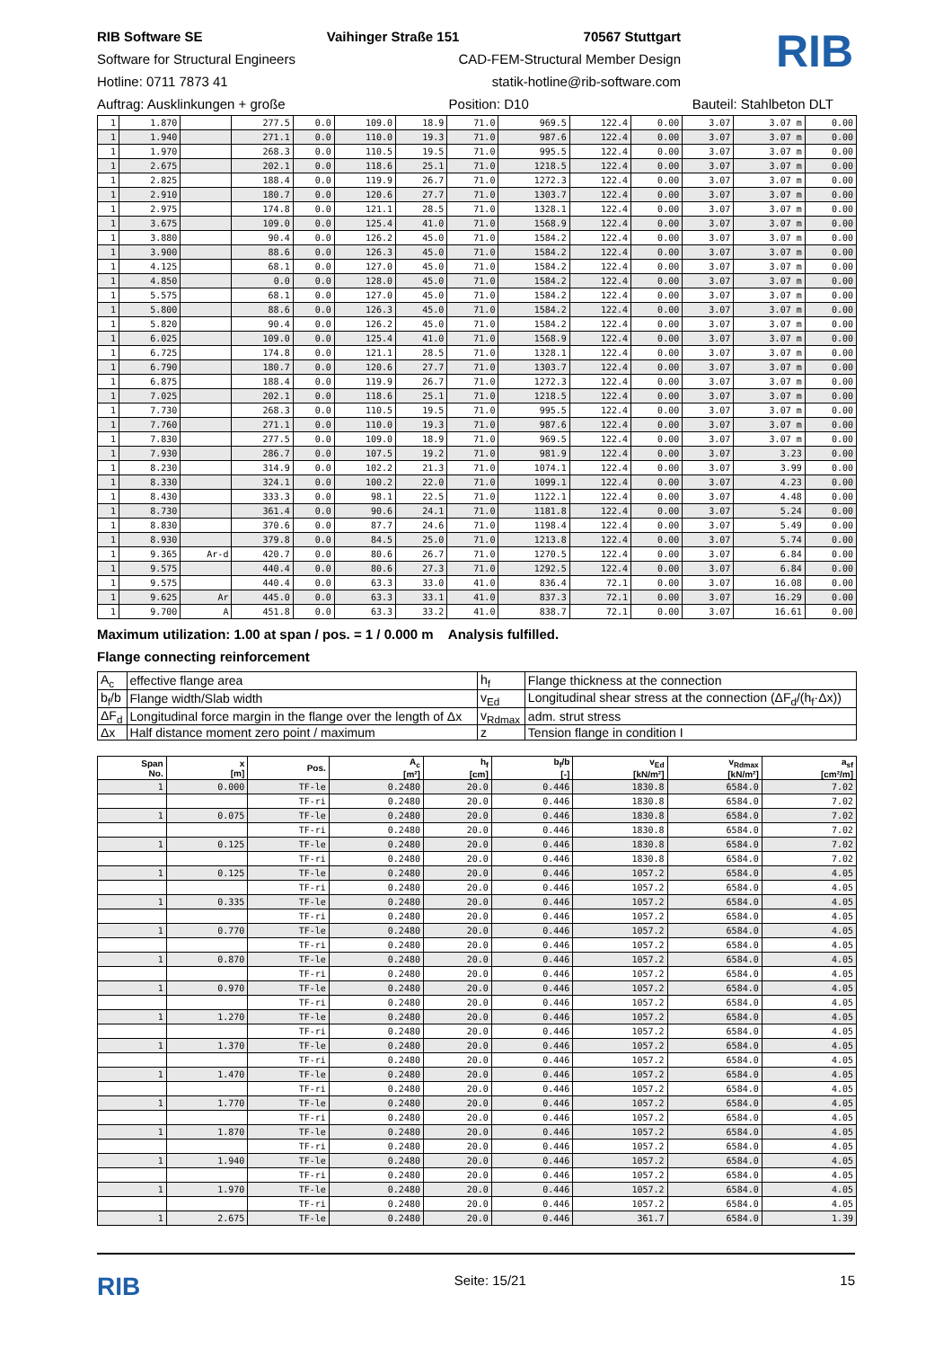RIB Software SE Vaihinger Straße 151 70567 Stuttgart
Software for Structural Engineers CAD-FEM-Structural Member Design
Hotline: 0711 7873 41 statik-hotline@rib-software.com
Auftrag: Ausklinkungen + große Position: D10 Bauteil: Stahlbeton DLT
RIB
| 1 | 1.870 | | 277.5 | 0.0 | 109.0 | 18.9 | 71.0 | 969.5 | 122.4 | 0.00 | 3.07 | 3.07 m | 0.00 |
| 1 | 1.940 | | 271.1 | 0.0 | 110.0 | 19.3 | 71.0 | 987.6 | 122.4 | 0.00 | 3.07 | 3.07 m | 0.00 |
| 1 | 1.970 | | 268.3 | 0.0 | 110.5 | 19.5 | 71.0 | 995.5 | 122.4 | 0.00 | 3.07 | 3.07 m | 0.00 |
| 1 | 2.675 | | 202.1 | 0.0 | 118.6 | 25.1 | 71.0 | 1218.5 | 122.4 | 0.00 | 3.07 | 3.07 m | 0.00 |
| 1 | 2.825 | | 188.4 | 0.0 | 119.9 | 26.7 | 71.0 | 1272.3 | 122.4 | 0.00 | 3.07 | 3.07 m | 0.00 |
| 1 | 2.910 | | 180.7 | 0.0 | 120.6 | 27.7 | 71.0 | 1303.7 | 122.4 | 0.00 | 3.07 | 3.07 m | 0.00 |
| 1 | 2.975 | | 174.8 | 0.0 | 121.1 | 28.5 | 71.0 | 1328.1 | 122.4 | 0.00 | 3.07 | 3.07 m | 0.00 |
| 1 | 3.675 | | 109.0 | 0.0 | 125.4 | 41.0 | 71.0 | 1568.9 | 122.4 | 0.00 | 3.07 | 3.07 m | 0.00 |
| 1 | 3.880 | | 90.4 | 0.0 | 126.2 | 45.0 | 71.0 | 1584.2 | 122.4 | 0.00 | 3.07 | 3.07 m | 0.00 |
| 1 | 3.900 | | 88.6 | 0.0 | 126.3 | 45.0 | 71.0 | 1584.2 | 122.4 | 0.00 | 3.07 | 3.07 m | 0.00 |
| 1 | 4.125 | | 68.1 | 0.0 | 127.0 | 45.0 | 71.0 | 1584.2 | 122.4 | 0.00 | 3.07 | 3.07 m | 0.00 |
| 1 | 4.850 | | 0.0 | 0.0 | 128.0 | 45.0 | 71.0 | 1584.2 | 122.4 | 0.00 | 3.07 | 3.07 m | 0.00 |
| 1 | 5.575 | | 68.1 | 0.0 | 127.0 | 45.0 | 71.0 | 1584.2 | 122.4 | 0.00 | 3.07 | 3.07 m | 0.00 |
| 1 | 5.800 | | 88.6 | 0.0 | 126.3 | 45.0 | 71.0 | 1584.2 | 122.4 | 0.00 | 3.07 | 3.07 m | 0.00 |
| 1 | 5.820 | | 90.4 | 0.0 | 126.2 | 45.0 | 71.0 | 1584.2 | 122.4 | 0.00 | 3.07 | 3.07 m | 0.00 |
| 1 | 6.025 | | 109.0 | 0.0 | 125.4 | 41.0 | 71.0 | 1568.9 | 122.4 | 0.00 | 3.07 | 3.07 m | 0.00 |
| 1 | 6.725 | | 174.8 | 0.0 | 121.1 | 28.5 | 71.0 | 1328.1 | 122.4 | 0.00 | 3.07 | 3.07 m | 0.00 |
| 1 | 6.790 | | 180.7 | 0.0 | 120.6 | 27.7 | 71.0 | 1303.7 | 122.4 | 0.00 | 3.07 | 3.07 m | 0.00 |
| 1 | 6.875 | | 188.4 | 0.0 | 119.9 | 26.7 | 71.0 | 1272.3 | 122.4 | 0.00 | 3.07 | 3.07 m | 0.00 |
| 1 | 7.025 | | 202.1 | 0.0 | 118.6 | 25.1 | 71.0 | 1218.5 | 122.4 | 0.00 | 3.07 | 3.07 m | 0.00 |
| 1 | 7.730 | | 268.3 | 0.0 | 110.5 | 19.5 | 71.0 | 995.5 | 122.4 | 0.00 | 3.07 | 3.07 m | 0.00 |
| 1 | 7.760 | | 271.1 | 0.0 | 110.0 | 19.3 | 71.0 | 987.6 | 122.4 | 0.00 | 3.07 | 3.07 m | 0.00 |
| 1 | 7.830 | | 277.5 | 0.0 | 109.0 | 18.9 | 71.0 | 969.5 | 122.4 | 0.00 | 3.07 | 3.07 m | 0.00 |
| 1 | 7.930 | | 286.7 | 0.0 | 107.5 | 19.2 | 71.0 | 981.9 | 122.4 | 0.00 | 3.07 | 3.23 | 0.00 |
| 1 | 8.230 | | 314.9 | 0.0 | 102.2 | 21.3 | 71.0 | 1074.1 | 122.4 | 0.00 | 3.07 | 3.99 | 0.00 |
| 1 | 8.330 | | 324.1 | 0.0 | 100.2 | 22.0 | 71.0 | 1099.1 | 122.4 | 0.00 | 3.07 | 4.23 | 0.00 |
| 1 | 8.430 | | 333.3 | 0.0 | 98.1 | 22.5 | 71.0 | 1122.1 | 122.4 | 0.00 | 3.07 | 4.48 | 0.00 |
| 1 | 8.730 | | 361.4 | 0.0 | 90.6 | 24.1 | 71.0 | 1181.8 | 122.4 | 0.00 | 3.07 | 5.24 | 0.00 |
| 1 | 8.830 | | 370.6 | 0.0 | 87.7 | 24.6 | 71.0 | 1198.4 | 122.4 | 0.00 | 3.07 | 5.49 | 0.00 |
| 1 | 8.930 | | 379.8 | 0.0 | 84.5 | 25.0 | 71.0 | 1213.8 | 122.4 | 0.00 | 3.07 | 5.74 | 0.00 |
| 1 | 9.365 | Ar-d | 420.7 | 0.0 | 80.6 | 26.7 | 71.0 | 1270.5 | 122.4 | 0.00 | 3.07 | 6.84 | 0.00 |
| 1 | 9.575 | | 440.4 | 0.0 | 80.6 | 27.3 | 71.0 | 1292.5 | 122.4 | 0.00 | 3.07 | 6.84 | 0.00 |
| 1 | 9.575 | | 440.4 | 0.0 | 63.3 | 33.0 | 41.0 | 836.4 | 72.1 | 0.00 | 3.07 | 16.08 | 0.00 |
| 1 | 9.625 | Ar | 445.0 | 0.0 | 63.3 | 33.1 | 41.0 | 837.3 | 72.1 | 0.00 | 3.07 | 16.29 | 0.00 |
| 1 | 9.700 | A | 451.8 | 0.0 | 63.3 | 33.2 | 41.0 | 838.7 | 72.1 | 0.00 | 3.07 | 16.61 | 0.00 |
Maximum utilization: 1.00 at span / pos. = 1 / 0.000 m Analysis fulfilled.
Flange connecting reinforcement
| A<sub>c</sub> | effective flange area | h<sub>f</sub> | Flange thickness at the connection |
| b<sub>f</sub>/b | Flange width/Slab width | v<sub>Ed</sub> | Longitudinal shear stress at the connection (ΔF<sub>d</sub>/(h<sub>f</sub>·Δx)) |
| ΔF<sub>d</sub> | Longitudinal force margin in the flange over the length of Δx | v<sub>Rdmax</sub> | adm. strut stress |
| Δx | Half distance moment zero point / maximum | z | Tension flange in condition I |
| Span No. | x [m] | Pos. | A<sub>c</sub> [m²] | h<sub>f</sub> [cm] | b<sub>f</sub>/b [-] | v<sub>Ed</sub> [kN/m²] | v<sub>Rdmax</sub> [kN/m²] | a<sub>sf</sub> [cm²/m] |
| --- | --- | --- | --- | --- | --- | --- | --- | --- |
| 1 | 0.000 | TF-le | 0.2480 | 20.0 | 0.446 | 1830.8 | 6584.0 | 7.02 |
| | | TF-ri | 0.2480 | 20.0 | 0.446 | 1830.8 | 6584.0 | 7.02 |
| 1 | 0.075 | TF-le | 0.2480 | 20.0 | 0.446 | 1830.8 | 6584.0 | 7.02 |
| | | TF-ri | 0.2480 | 20.0 | 0.446 | 1830.8 | 6584.0 | 7.02 |
| 1 | 0.125 | TF-le | 0.2480 | 20.0 | 0.446 | 1830.8 | 6584.0 | 7.02 |
| | | TF-ri | 0.2480 | 20.0 | 0.446 | 1830.8 | 6584.0 | 7.02 |
| 1 | 0.125 | TF-le | 0.2480 | 20.0 | 0.446 | 1057.2 | 6584.0 | 4.05 |
| | | TF-ri | 0.2480 | 20.0 | 0.446 | 1057.2 | 6584.0 | 4.05 |
| 1 | 0.335 | TF-le | 0.2480 | 20.0 | 0.446 | 1057.2 | 6584.0 | 4.05 |
| | | TF-ri | 0.2480 | 20.0 | 0.446 | 1057.2 | 6584.0 | 4.05 |
| 1 | 0.770 | TF-le | 0.2480 | 20.0 | 0.446 | 1057.2 | 6584.0 | 4.05 |
| | | TF-ri | 0.2480 | 20.0 | 0.446 | 1057.2 | 6584.0 | 4.05 |
| 1 | 0.870 | TF-le | 0.2480 | 20.0 | 0.446 | 1057.2 | 6584.0 | 4.05 |
| | | TF-ri | 0.2480 | 20.0 | 0.446 | 1057.2 | 6584.0 | 4.05 |
| 1 | 0.970 | TF-le | 0.2480 | 20.0 | 0.446 | 1057.2 | 6584.0 | 4.05 |
| | | TF-ri | 0.2480 | 20.0 | 0.446 | 1057.2 | 6584.0 | 4.05 |
| 1 | 1.270 | TF-le | 0.2480 | 20.0 | 0.446 | 1057.2 | 6584.0 | 4.05 |
| | | TF-ri | 0.2480 | 20.0 | 0.446 | 1057.2 | 6584.0 | 4.05 |
| 1 | 1.370 | TF-le | 0.2480 | 20.0 | 0.446 | 1057.2 | 6584.0 | 4.05 |
| | | TF-ri | 0.2480 | 20.0 | 0.446 | 1057.2 | 6584.0 | 4.05 |
| 1 | 1.470 | TF-le | 0.2480 | 20.0 | 0.446 | 1057.2 | 6584.0 | 4.05 |
| | | TF-ri | 0.2480 | 20.0 | 0.446 | 1057.2 | 6584.0 | 4.05 |
| 1 | 1.770 | TF-le | 0.2480 | 20.0 | 0.446 | 1057.2 | 6584.0 | 4.05 |
| | | TF-ri | 0.2480 | 20.0 | 0.446 | 1057.2 | 6584.0 | 4.05 |
| 1 | 1.870 | TF-le | 0.2480 | 20.0 | 0.446 | 1057.2 | 6584.0 | 4.05 |
| | | TF-ri | 0.2480 | 20.0 | 0.446 | 1057.2 | 6584.0 | 4.05 |
| 1 | 1.940 | TF-le | 0.2480 | 20.0 | 0.446 | 1057.2 | 6584.0 | 4.05 |
| | | TF-ri | 0.2480 | 20.0 | 0.446 | 1057.2 | 6584.0 | 4.05 |
| 1 | 1.970 | TF-le | 0.2480 | 20.0 | 0.446 | 1057.2 | 6584.0 | 4.05 |
| | | TF-ri | 0.2480 | 20.0 | 0.446 | 1057.2 | 6584.0 | 4.05 |
| 1 | 2.675 | TF-le | 0.2480 | 20.0 | 0.446 | 361.7 | 6584.0 | 1.39 |
RIB Seite: 15/21 15